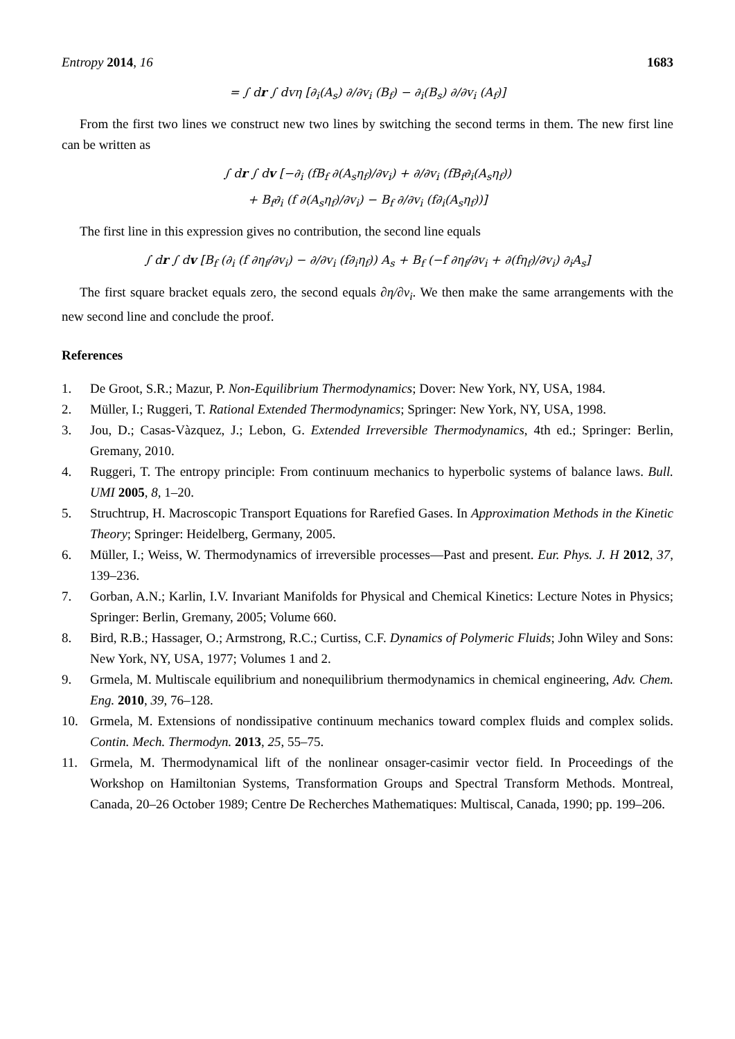Entropy 2014, 16 1683
= ∫ dr ∫ dvη [∂<sub>i</sub>(A<sub>s</sub>) ∂/∂v<sub>i</sub> (B<sub>f</sub>) − ∂<sub>i</sub>(B<sub>s</sub>) ∂/∂v<sub>i</sub> (A<sub>f</sub>)]
From the first two lines we construct new two lines by switching the second terms in them. The new first line can be written as
∫ dr ∫ dv [−∂<sub>i</sub> (fB<sub>f</sub> ∂(A<sub>s</sub>η<sub>f</sub>)/∂v<sub>i</sub>) + ∂/∂v<sub>i</sub> (fB<sub>f</sub>∂<sub>i</sub>(A<sub>s</sub>η<sub>f</sub>))
+ B<sub>f</sub>∂<sub>i</sub> (f ∂(A<sub>s</sub>η<sub>f</sub>)/∂v<sub>i</sub>) − B<sub>f</sub> ∂/∂v<sub>i</sub> (f∂<sub>i</sub>(A<sub>s</sub>η<sub>f</sub>))]
The first line in this expression gives no contribution, the second line equals
∫ dr ∫ dv [B<sub>f</sub> (∂<sub>i</sub> (f ∂η<sub>f</sub>/∂v<sub>i</sub>) − ∂/∂v<sub>i</sub> (f∂<sub>i</sub>η<sub>f</sub>)) A<sub>s</sub> + B<sub>f</sub> (−f ∂η<sub>f</sub>/∂v<sub>i</sub> + ∂(fη<sub>f</sub>)/∂v<sub>i</sub>) ∂<sub>i</sub>A<sub>s</sub>]
The first square bracket equals zero, the second equals ∂η/∂v<sub>i</sub>. We then make the same arrangements with the new second line and conclude the proof.
References
1. De Groot, S.R.; Mazur, P. Non-Equilibrium Thermodynamics; Dover: New York, NY, USA, 1984.
2. Müller, I.; Ruggeri, T. Rational Extended Thermodynamics; Springer: New York, NY, USA, 1998.
3. Jou, D.; Casas-Vàzquez, J.; Lebon, G. Extended Irreversible Thermodynamics, 4th ed.; Springer: Berlin, Gremany, 2010.
4. Ruggeri, T. The entropy principle: From continuum mechanics to hyperbolic systems of balance laws. Bull. UMI 2005, 8, 1–20.
5. Struchtrup, H. Macroscopic Transport Equations for Rarefied Gases. In Approximation Methods in the Kinetic Theory; Springer: Heidelberg, Germany, 2005.
6. Müller, I.; Weiss, W. Thermodynamics of irreversible processes—Past and present. Eur. Phys. J. H 2012, 37, 139–236.
7. Gorban, A.N.; Karlin, I.V. Invariant Manifolds for Physical and Chemical Kinetics: Lecture Notes in Physics; Springer: Berlin, Gremany, 2005; Volume 660.
8. Bird, R.B.; Hassager, O.; Armstrong, R.C.; Curtiss, C.F. Dynamics of Polymeric Fluids; John Wiley and Sons: New York, NY, USA, 1977; Volumes 1 and 2.
9. Grmela, M. Multiscale equilibrium and nonequilibrium thermodynamics in chemical engineering, Adv. Chem. Eng. 2010, 39, 76–128.
10. Grmela, M. Extensions of nondissipative continuum mechanics toward complex fluids and complex solids. Contin. Mech. Thermodyn. 2013, 25, 55–75.
11. Grmela, M. Thermodynamical lift of the nonlinear onsager-casimir vector field. In Proceedings of the Workshop on Hamiltonian Systems, Transformation Groups and Spectral Transform Methods. Montreal, Canada, 20–26 October 1989; Centre De Recherches Mathematiques: Multiscal, Canada, 1990; pp. 199–206.